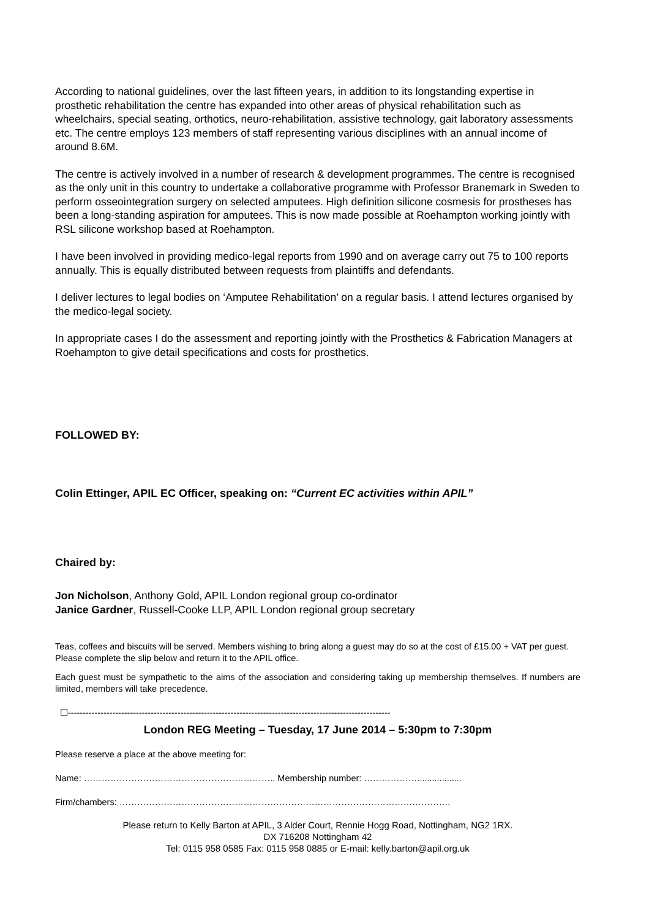According to national guidelines, over the last fifteen years, in addition to its longstanding expertise in prosthetic rehabilitation the centre has expanded into other areas of physical rehabilitation such as wheelchairs, special seating, orthotics, neuro-rehabilitation, assistive technology, gait laboratory assessments etc. The centre employs 123 members of staff representing various disciplines with an annual income of around 8.6M.
The centre is actively involved in a number of research & development programmes. The centre is recognised as the only unit in this country to undertake a collaborative programme with Professor Branemark in Sweden to perform osseointegration surgery on selected amputees. High definition silicone cosmesis for prostheses has been a long-standing aspiration for amputees. This is now made possible at Roehampton working jointly with RSL silicone workshop based at Roehampton.
I have been involved in providing medico-legal reports from 1990 and on average carry out 75 to 100 reports annually. This is equally distributed between requests from plaintiffs and defendants.
I deliver lectures to legal bodies on ‘Amputee Rehabilitation’ on a regular basis. I attend lectures organised by the medico-legal society.
In appropriate cases I do the assessment and reporting jointly with the Prosthetics & Fabrication Managers at Roehampton to give detail specifications and costs for prosthetics.
FOLLOWED BY:
Colin Ettinger, APIL EC Officer, speaking on: “Current EC activities within APIL”
Chaired by:
Jon Nicholson, Anthony Gold, APIL London regional group co-ordinator
Janice Gardner, Russell-Cooke LLP, APIL London regional group secretary
Teas, coffees and biscuits will be served. Members wishing to bring along a guest may do so at the cost of £15.00 + VAT per guest. Please complete the slip below and return it to the APIL office.
Each guest must be sympathetic to the aims of the association and considering taking up membership themselves. If numbers are limited, members will take precedence.
☐-------------------------------------------------------------------------------------------------------------
London REG Meeting – Tuesday, 17 June 2014 – 5:30pm to 7:30pm
Please reserve a place at the above meeting for:
Name: ……………………………………………………….. Membership number: ………………..................
Firm/chambers: ………………………………………………………………………………………………….
Please return to Kelly Barton at APIL, 3 Alder Court, Rennie Hogg Road, Nottingham, NG2 1RX.
DX 716208 Nottingham 42
Tel: 0115 958 0585 Fax: 0115 958 0885 or E-mail: kelly.barton@apil.org.uk